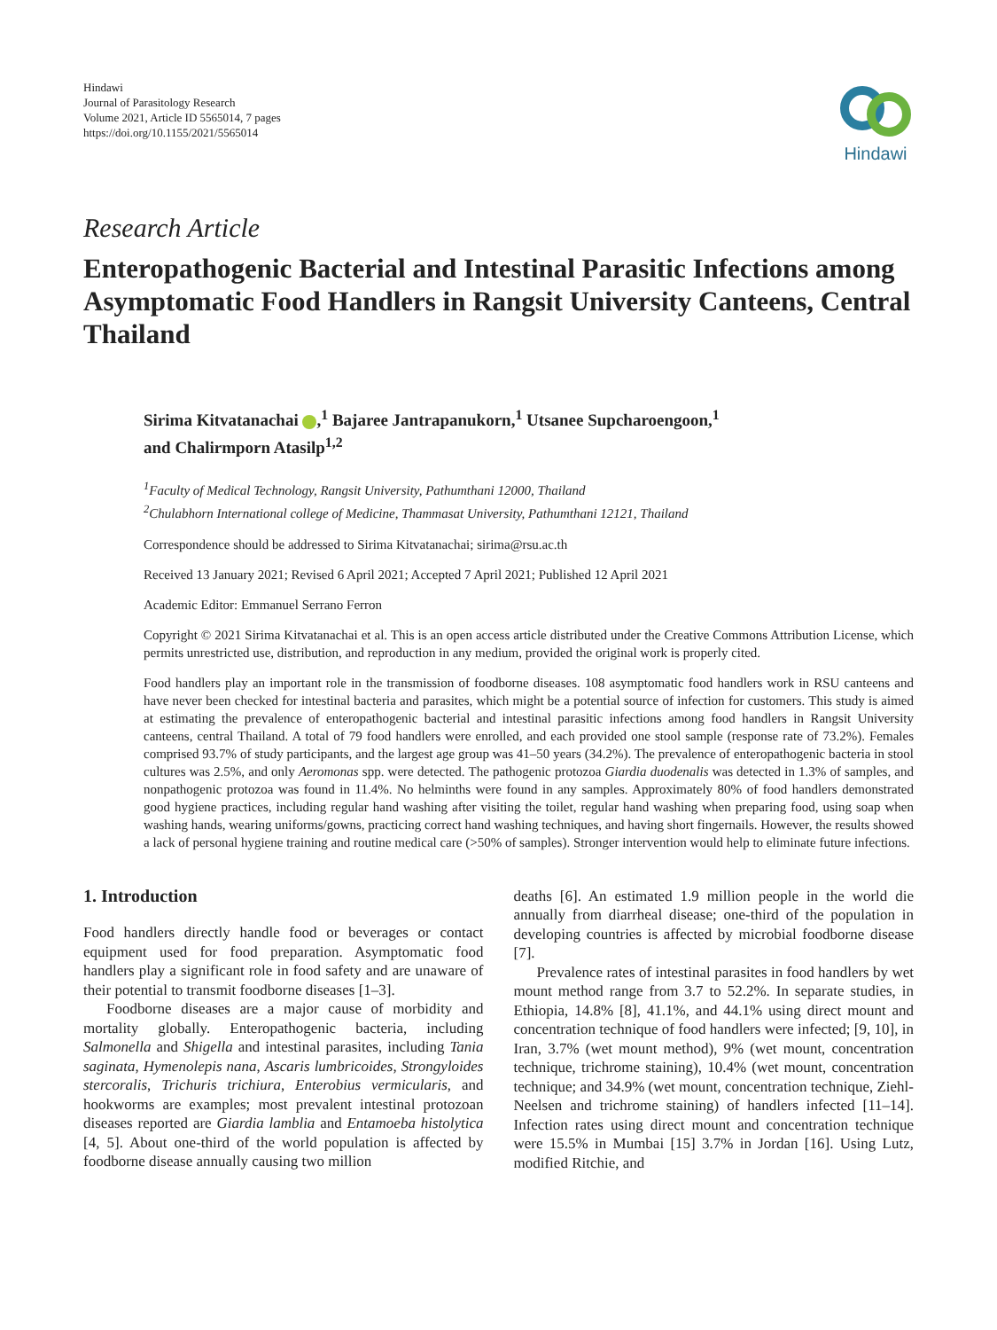Hindawi
Journal of Parasitology Research
Volume 2021, Article ID 5565014, 7 pages
https://doi.org/10.1155/2021/5565014
Hindawi
Research Article
Enteropathogenic Bacterial and Intestinal Parasitic Infections among Asymptomatic Food Handlers in Rangsit University Canteens, Central Thailand
Sirima Kitvatanachai ,<sup>1</sup> Bajaree Jantrapanukorn,<sup>1</sup> Utsanee Supcharoengoon,<sup>1</sup>
and Chalirmporn Atasilp<sup>1,2</sup>
<sup>1</sup> Faculty of Medical Technology, Rangsit University, Pathumthani 12000, Thailand
<sup>2</sup> Chulabhorn International college of Medicine, Thammasat University, Pathumthani 12121, Thailand
Correspondence should be addressed to Sirima Kitvatanachai; sirima@rsu.ac.th
Received 13 January 2021; Revised 6 April 2021; Accepted 7 April 2021; Published 12 April 2021
Academic Editor: Emmanuel Serrano Ferron
Copyright © 2021 Sirima Kitvatanachai et al. This is an open access article distributed under the Creative Commons Attribution License, which permits unrestricted use, distribution, and reproduction in any medium, provided the original work is properly cited.
Food handlers play an important role in the transmission of foodborne diseases. 108 asymptomatic food handlers work in RSU canteens and have never been checked for intestinal bacteria and parasites, which might be a potential source of infection for customers. This study is aimed at estimating the prevalence of enteropathogenic bacterial and intestinal parasitic infections among food handlers in Rangsit University canteens, central Thailand. A total of 79 food handlers were enrolled, and each provided one stool sample (response rate of 73.2%). Females comprised 93.7% of study participants, and the largest age group was 41–50 years (34.2%). The prevalence of enteropathogenic bacteria in stool cultures was 2.5%, and only Aeromonas spp. were detected. The pathogenic protozoa Giardia duodenalis was detected in 1.3% of samples, and nonpathogenic protozoa was found in 11.4%. No helminths were found in any samples. Approximately 80% of food handlers demonstrated good hygiene practices, including regular hand washing after visiting the toilet, regular hand washing when preparing food, using soap when washing hands, wearing uniforms/gowns, practicing correct hand washing techniques, and having short fingernails. However, the results showed a lack of personal hygiene training and routine medical care (>50% of samples). Stronger intervention would help to eliminate future infections.
1. Introduction
Food handlers directly handle food or beverages or contact equipment used for food preparation. Asymptomatic food handlers play a significant role in food safety and are unaware of their potential to transmit foodborne diseases [1–3].
Foodborne diseases are a major cause of morbidity and mortality globally. Enteropathogenic bacteria, including Salmonella and Shigella and intestinal parasites, including Tania saginata, Hymenolepis nana, Ascaris lumbricoides, Strongyloides stercoralis, Trichuris trichiura, Enterobius vermicularis, and hookworms are examples; most prevalent intestinal protozoan diseases reported are Giardia lamblia and Entamoeba histolytica [4, 5]. About one-third of the world population is affected by foodborne disease annually causing two million
deaths [6]. An estimated 1.9 million people in the world die annually from diarrheal disease; one-third of the population in developing countries is affected by microbial foodborne disease [7].
Prevalence rates of intestinal parasites in food handlers by wet mount method range from 3.7 to 52.2%. In separate studies, in Ethiopia, 14.8% [8], 41.1%, and 44.1% using direct mount and concentration technique of food handlers were infected; [9, 10], in Iran, 3.7% (wet mount method), 9% (wet mount, concentration technique, trichrome staining), 10.4% (wet mount, concentration technique; and 34.9% (wet mount, concentration technique, Ziehl-Neelsen and trichrome staining) of handlers infected [11–14]. Infection rates using direct mount and concentration technique were 15.5% in Mumbai [15] 3.7% in Jordan [16]. Using Lutz, modified Ritchie, and